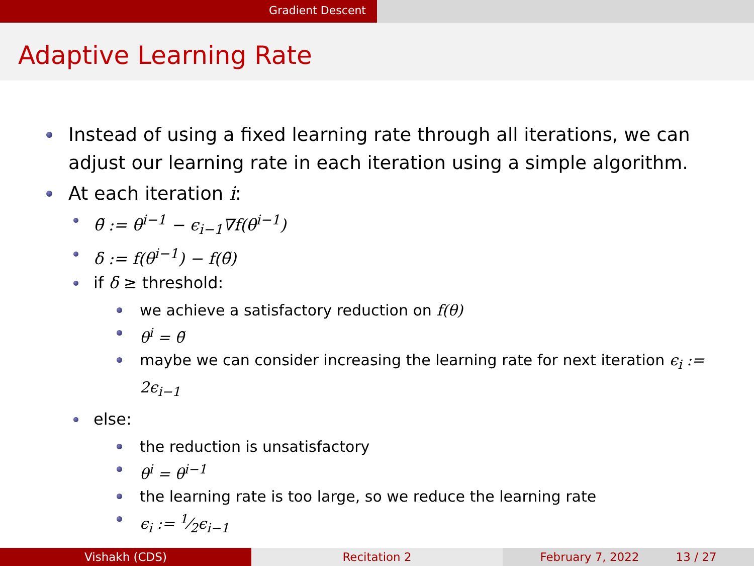Gradient Descent
Adaptive Learning Rate
Instead of using a fixed learning rate through all iterations, we can adjust our learning rate in each iteration using a simple algorithm.
At each iteration i:
θ̃ := θ<sup>i−1</sup> − ϵ<sub>i−1</sub>∇f(θ<sup>i−1</sup>)
δ := f(θ<sup>i−1</sup>) − f(θ̃)
if δ ≥ threshold:
we achieve a satisfactory reduction on f(θ)
θ<sup>i</sup> = θ̃
maybe we can consider increasing the learning rate for next iteration ϵ<sub>i</sub> := 2ϵ<sub>i−1</sub>
else:
the reduction is unsatisfactory
θ<sup>i</sup> = θ<sup>i−1</sup>
the learning rate is too large, so we reduce the learning rate
ϵ<sub>i</sub> := 1⁄2ϵ<sub>i−1</sub>
Vishakh (CDS) Recitation 2 February 7, 2022 13 / 27